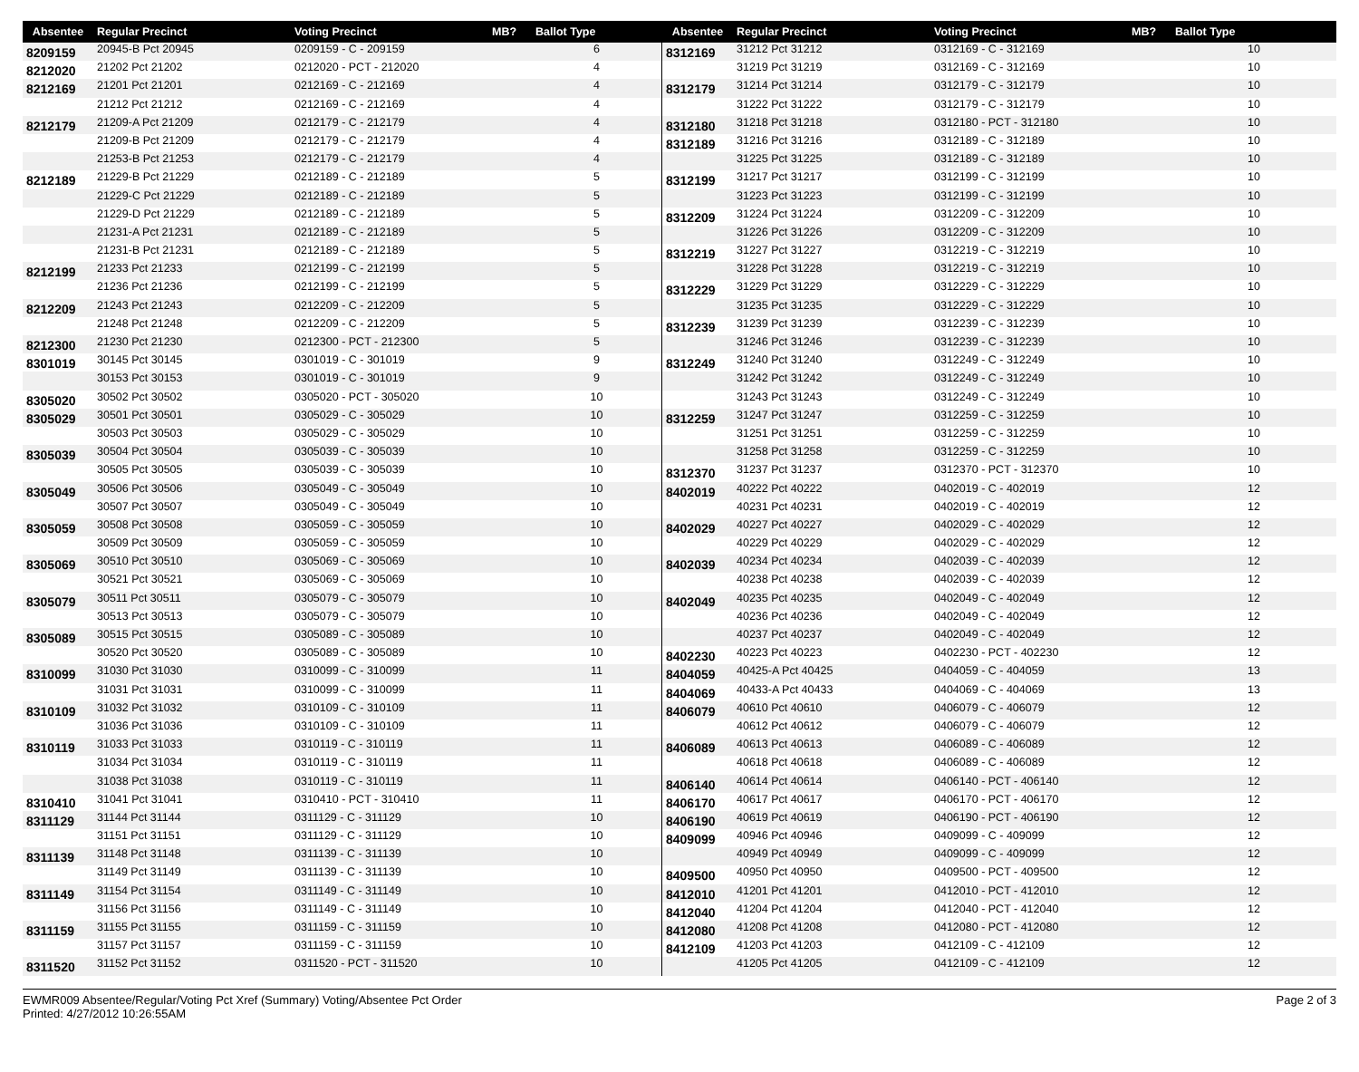| Absentee | Regular Precinct | Voting Precinct | MB? | Ballot Type |
| --- | --- | --- | --- | --- |
| 8209159 | 20945-B Pct 20945 | 0209159 - C - 209159 | | 6 |
| 8212020 | 21202 Pct 21202 | 0212020 - PCT - 212020 | | 4 |
| 8212169 | 21201 Pct 21201 | 0212169 - C - 212169 | | 4 |
| | 21212 Pct 21212 | 0212169 - C - 212169 | | 4 |
| 8212179 | 21209-A Pct 21209 | 0212179 - C - 212179 | | 4 |
| | 21209-B Pct 21209 | 0212179 - C - 212179 | | 4 |
| | 21253-B Pct 21253 | 0212179 - C - 212179 | | 4 |
| 8212189 | 21229-B Pct 21229 | 0212189 - C - 212189 | | 5 |
| | 21229-C Pct 21229 | 0212189 - C - 212189 | | 5 |
| | 21229-D Pct 21229 | 0212189 - C - 212189 | | 5 |
| | 21231-A Pct 21231 | 0212189 - C - 212189 | | 5 |
| | 21231-B Pct 21231 | 0212189 - C - 212189 | | 5 |
| 8212199 | 21233 Pct 21233 | 0212199 - C - 212199 | | 5 |
| | 21236 Pct 21236 | 0212199 - C - 212199 | | 5 |
| 8212209 | 21243 Pct 21243 | 0212209 - C - 212209 | | 5 |
| | 21248 Pct 21248 | 0212209 - C - 212209 | | 5 |
| 8212300 | 21230 Pct 21230 | 0212300 - PCT - 212300 | | 5 |
| 8301019 | 30145 Pct 30145 | 0301019 - C - 301019 | | 9 |
| | 30153 Pct 30153 | 0301019 - C - 301019 | | 9 |
| 8305020 | 30502 Pct 30502 | 0305020 - PCT - 305020 | | 10 |
| 8305029 | 30501 Pct 30501 | 0305029 - C - 305029 | | 10 |
| | 30503 Pct 30503 | 0305029 - C - 305029 | | 10 |
| 8305039 | 30504 Pct 30504 | 0305039 - C - 305039 | | 10 |
| | 30505 Pct 30505 | 0305039 - C - 305039 | | 10 |
| 8305049 | 30506 Pct 30506 | 0305049 - C - 305049 | | 10 |
| | 30507 Pct 30507 | 0305049 - C - 305049 | | 10 |
| 8305059 | 30508 Pct 30508 | 0305059 - C - 305059 | | 10 |
| | 30509 Pct 30509 | 0305059 - C - 305059 | | 10 |
| 8305069 | 30510 Pct 30510 | 0305069 - C - 305069 | | 10 |
| | 30521 Pct 30521 | 0305069 - C - 305069 | | 10 |
| 8305079 | 30511 Pct 30511 | 0305079 - C - 305079 | | 10 |
| | 30513 Pct 30513 | 0305079 - C - 305079 | | 10 |
| 8305089 | 30515 Pct 30515 | 0305089 - C - 305089 | | 10 |
| | 30520 Pct 30520 | 0305089 - C - 305089 | | 10 |
| 8310099 | 31030 Pct 31030 | 0310099 - C - 310099 | | 11 |
| | 31031 Pct 31031 | 0310099 - C - 310099 | | 11 |
| 8310109 | 31032 Pct 31032 | 0310109 - C - 310109 | | 11 |
| | 31036 Pct 31036 | 0310109 - C - 310109 | | 11 |
| 8310119 | 31033 Pct 31033 | 0310119 - C - 310119 | | 11 |
| | 31034 Pct 31034 | 0310119 - C - 310119 | | 11 |
| | 31038 Pct 31038 | 0310119 - C - 310119 | | 11 |
| 8310410 | 31041 Pct 31041 | 0310410 - PCT - 310410 | | 11 |
| 8311129 | 31144 Pct 31144 | 0311129 - C - 311129 | | 10 |
| | 31151 Pct 31151 | 0311129 - C - 311129 | | 10 |
| 8311139 | 31148 Pct 31148 | 0311139 - C - 311139 | | 10 |
| | 31149 Pct 31149 | 0311139 - C - 311139 | | 10 |
| 8311149 | 31154 Pct 31154 | 0311149 - C - 311149 | | 10 |
| | 31156 Pct 31156 | 0311149 - C - 311149 | | 10 |
| 8311159 | 31155 Pct 31155 | 0311159 - C - 311159 | | 10 |
| | 31157 Pct 31157 | 0311159 - C - 311159 | | 10 |
| 8311520 | 31152 Pct 31152 | 0311520 - PCT - 311520 | | 10 |
| Absentee | Regular Precinct | Voting Precinct | MB? | Ballot Type |
| --- | --- | --- | --- | --- |
| 8312169 | 31212 Pct 31212 | 0312169 - C - 312169 | | 10 |
| | 31219 Pct 31219 | 0312169 - C - 312169 | | 10 |
| 8312179 | 31214 Pct 31214 | 0312179 - C - 312179 | | 10 |
| | 31222 Pct 31222 | 0312179 - C - 312179 | | 10 |
| 8312180 | 31218 Pct 31218 | 0312180 - PCT - 312180 | | 10 |
| 8312189 | 31216 Pct 31216 | 0312189 - C - 312189 | | 10 |
| | 31225 Pct 31225 | 0312189 - C - 312189 | | 10 |
| 8312199 | 31217 Pct 31217 | 0312199 - C - 312199 | | 10 |
| | 31223 Pct 31223 | 0312199 - C - 312199 | | 10 |
| 8312209 | 31224 Pct 31224 | 0312209 - C - 312209 | | 10 |
| | 31226 Pct 31226 | 0312209 - C - 312209 | | 10 |
| 8312219 | 31227 Pct 31227 | 0312219 - C - 312219 | | 10 |
| | 31228 Pct 31228 | 0312219 - C - 312219 | | 10 |
| 8312229 | 31229 Pct 31229 | 0312229 - C - 312229 | | 10 |
| | 31235 Pct 31235 | 0312229 - C - 312229 | | 10 |
| 8312239 | 31239 Pct 31239 | 0312239 - C - 312239 | | 10 |
| | 31246 Pct 31246 | 0312239 - C - 312239 | | 10 |
| 8312249 | 31240 Pct 31240 | 0312249 - C - 312249 | | 10 |
| | 31242 Pct 31242 | 0312249 - C - 312249 | | 10 |
| | 31243 Pct 31243 | 0312249 - C - 312249 | | 10 |
| 8312259 | 31247 Pct 31247 | 0312259 - C - 312259 | | 10 |
| | 31251 Pct 31251 | 0312259 - C - 312259 | | 10 |
| | 31258 Pct 31258 | 0312259 - C - 312259 | | 10 |
| 8312370 | 31237 Pct 31237 | 0312370 - PCT - 312370 | | 10 |
| 8402019 | 40222 Pct 40222 | 0402019 - C - 402019 | | 12 |
| | 40231 Pct 40231 | 0402019 - C - 402019 | | 12 |
| 8402029 | 40227 Pct 40227 | 0402029 - C - 402029 | | 12 |
| | 40229 Pct 40229 | 0402029 - C - 402029 | | 12 |
| 8402039 | 40234 Pct 40234 | 0402039 - C - 402039 | | 12 |
| | 40238 Pct 40238 | 0402039 - C - 402039 | | 12 |
| 8402049 | 40235 Pct 40235 | 0402049 - C - 402049 | | 12 |
| | 40236 Pct 40236 | 0402049 - C - 402049 | | 12 |
| | 40237 Pct 40237 | 0402049 - C - 402049 | | 12 |
| 8402230 | 40223 Pct 40223 | 0402230 - PCT - 402230 | | 12 |
| 8404059 | 40425-A Pct 40425 | 0404059 - C - 404059 | | 13 |
| 8404069 | 40433-A Pct 40433 | 0404069 - C - 404069 | | 13 |
| 8406079 | 40610 Pct 40610 | 0406079 - C - 406079 | | 12 |
| | 40612 Pct 40612 | 0406079 - C - 406079 | | 12 |
| 8406089 | 40613 Pct 40613 | 0406089 - C - 406089 | | 12 |
| | 40618 Pct 40618 | 0406089 - C - 406089 | | 12 |
| 8406140 | 40614 Pct 40614 | 0406140 - PCT - 406140 | | 12 |
| 8406170 | 40617 Pct 40617 | 0406170 - PCT - 406170 | | 12 |
| 8406190 | 40619 Pct 40619 | 0406190 - PCT - 406190 | | 12 |
| 8409099 | 40946 Pct 40946 | 0409099 - C - 409099 | | 12 |
| | 40949 Pct 40949 | 0409099 - C - 409099 | | 12 |
| 8409500 | 40950 Pct 40950 | 0409500 - PCT - 409500 | | 12 |
| 8412010 | 41201 Pct 41201 | 0412010 - PCT - 412010 | | 12 |
| 8412040 | 41204 Pct 41204 | 0412040 - PCT - 412040 | | 12 |
| 8412080 | 41208 Pct 41208 | 0412080 - PCT - 412080 | | 12 |
| 8412109 | 41203 Pct 41203 | 0412109 - C - 412109 | | 12 |
| | 41205 Pct 41205 | 0412109 - C - 412109 | | 12 |
EWMR009 Absentee/Regular/Voting Pct Xref (Summary) Voting/Absentee Pct Order
Printed: 4/27/2012 10:26:55AM
Page 2 of 3